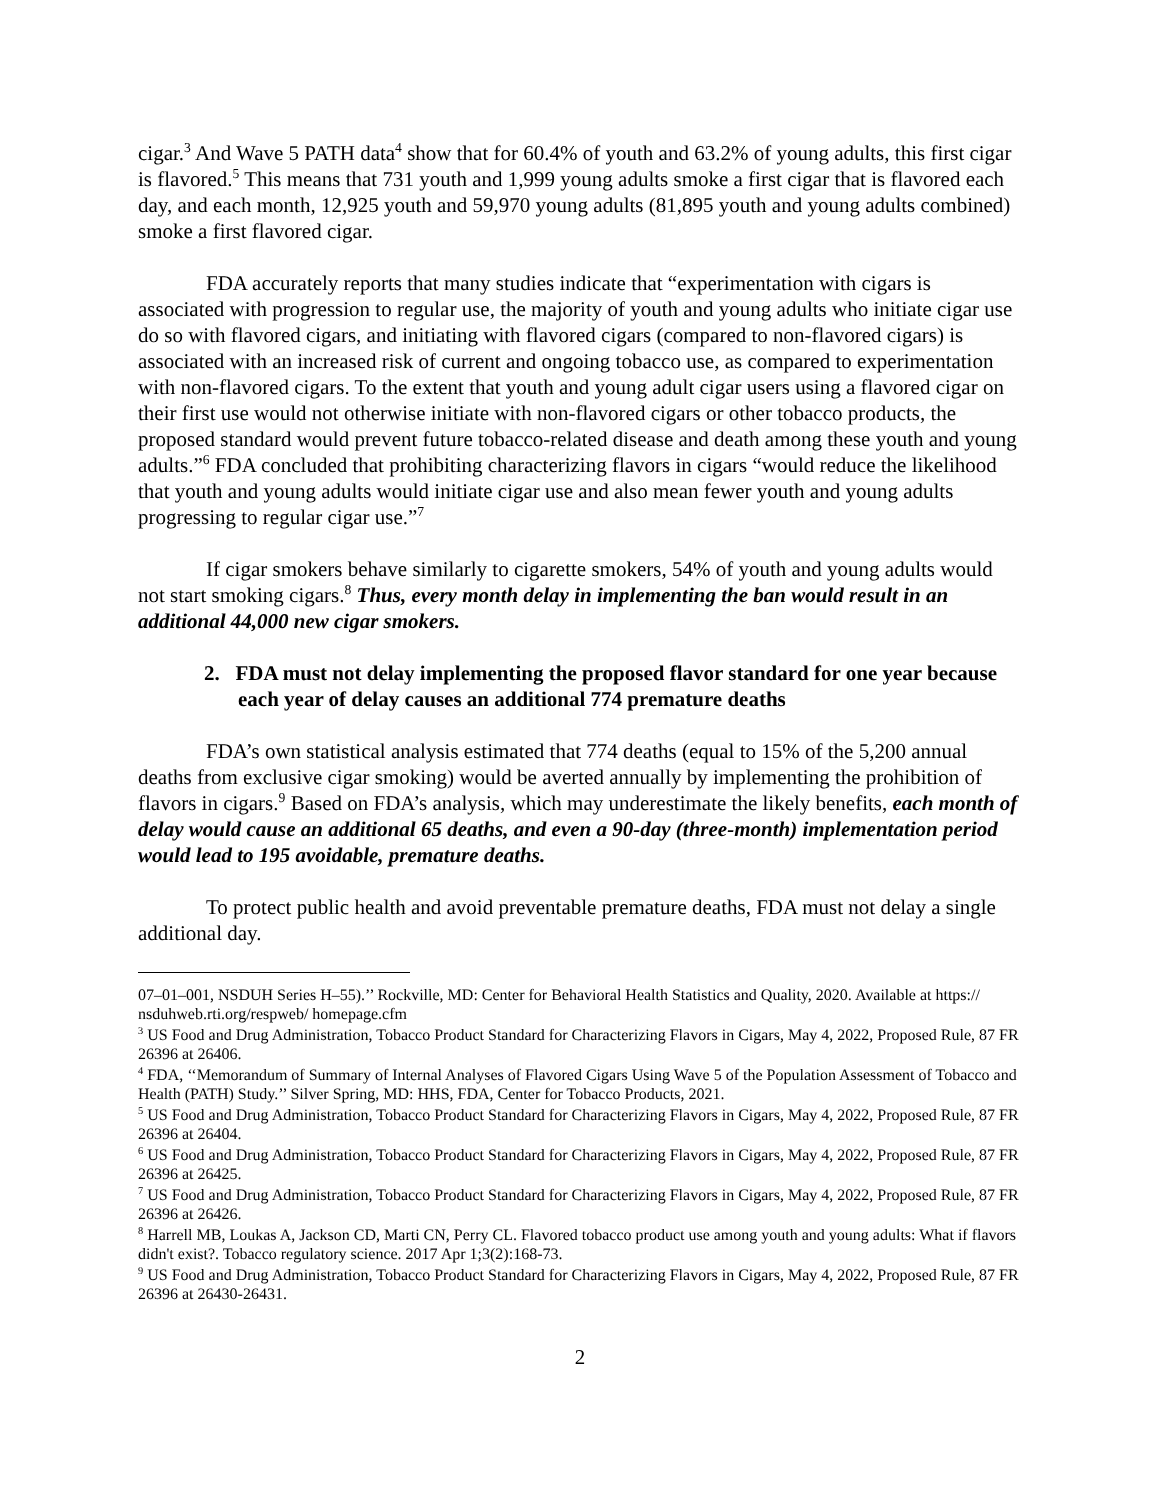cigar.<sup>3</sup> And Wave 5 PATH data<sup>4</sup> show that for 60.4% of youth and 63.2% of young adults, this first cigar is flavored.<sup>5</sup> This means that 731 youth and 1,999 young adults smoke a first cigar that is flavored each day, and each month, 12,925 youth and 59,970 young adults (81,895 youth and young adults combined) smoke a first flavored cigar.
FDA accurately reports that many studies indicate that “experimentation with cigars is associated with progression to regular use, the majority of youth and young adults who initiate cigar use do so with flavored cigars, and initiating with flavored cigars (compared to non-flavored cigars) is associated with an increased risk of current and ongoing tobacco use, as compared to experimentation with non-flavored cigars. To the extent that youth and young adult cigar users using a flavored cigar on their first use would not otherwise initiate with non-flavored cigars or other tobacco products, the proposed standard would prevent future tobacco-related disease and death among these youth and young adults.”<sup>6</sup> FDA concluded that prohibiting characterizing flavors in cigars “would reduce the likelihood that youth and young adults would initiate cigar use and also mean fewer youth and young adults progressing to regular cigar use.”<sup>7</sup>
If cigar smokers behave similarly to cigarette smokers, 54% of youth and young adults would not start smoking cigars.<sup>8</sup> Thus, every month delay in implementing the ban would result in an additional 44,000 new cigar smokers.
2. FDA must not delay implementing the proposed flavor standard for one year because each year of delay causes an additional 774 premature deaths
FDA’s own statistical analysis estimated that 774 deaths (equal to 15% of the 5,200 annual deaths from exclusive cigar smoking) would be averted annually by implementing the prohibition of flavors in cigars.<sup>9</sup> Based on FDA’s analysis, which may underestimate the likely benefits, each month of delay would cause an additional 65 deaths, and even a 90-day (three-month) implementation period would lead to 195 avoidable, premature deaths.
To protect public health and avoid preventable premature deaths, FDA must not delay a single additional day.
07–01–001, NSDUH Series H–55).’’ Rockville, MD: Center for Behavioral Health Statistics and Quality, 2020. Available at https:// nsduhweb.rti.org/respweb/ homepage.cfm
<sup>3</sup> US Food and Drug Administration, Tobacco Product Standard for Characterizing Flavors in Cigars, May 4, 2022, Proposed Rule, 87 FR 26396 at 26406.
<sup>4</sup> FDA, ‘‘Memorandum of Summary of Internal Analyses of Flavored Cigars Using Wave 5 of the Population Assessment of Tobacco and Health (PATH) Study.’’ Silver Spring, MD: HHS, FDA, Center for Tobacco Products, 2021.
<sup>5</sup> US Food and Drug Administration, Tobacco Product Standard for Characterizing Flavors in Cigars, May 4, 2022, Proposed Rule, 87 FR 26396 at 26404.
<sup>6</sup> US Food and Drug Administration, Tobacco Product Standard for Characterizing Flavors in Cigars, May 4, 2022, Proposed Rule, 87 FR 26396 at 26425.
<sup>7</sup> US Food and Drug Administration, Tobacco Product Standard for Characterizing Flavors in Cigars, May 4, 2022, Proposed Rule, 87 FR 26396 at 26426.
<sup>8</sup> Harrell MB, Loukas A, Jackson CD, Marti CN, Perry CL. Flavored tobacco product use among youth and young adults: What if flavors didn't exist?. Tobacco regulatory science. 2017 Apr 1;3(2):168-73.
<sup>9</sup> US Food and Drug Administration, Tobacco Product Standard for Characterizing Flavors in Cigars, May 4, 2022, Proposed Rule, 87 FR 26396 at 26430-26431.
2